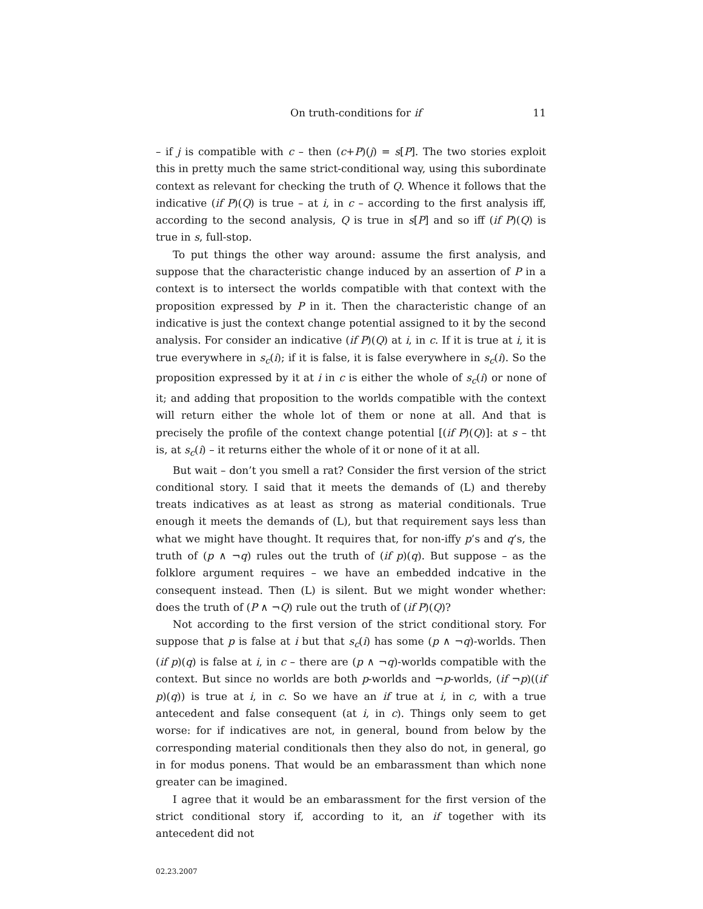On truth-conditions for if 11
– if j is compatible with c – then (c+P)(j) = s[P]. The two stories exploit this in pretty much the same strict-conditional way, using this subordinate context as relevant for checking the truth of Q. Whence it follows that the indicative (if P)(Q) is true – at i, in c – according to the first analysis iff, according to the second analysis, Q is true in s[P] and so iff (if P)(Q) is true in s, full-stop.
To put things the other way around: assume the first analysis, and suppose that the characteristic change induced by an assertion of P in a context is to intersect the worlds compatible with that context with the proposition expressed by P in it. Then the characteristic change of an indicative is just the context change potential assigned to it by the second analysis. For consider an indicative (if P)(Q) at i, in c. If it is true at i, it is true everywhere in s<sub>c</sub>(i); if it is false, it is false everywhere in s<sub>c</sub>(i). So the proposition expressed by it at i in c is either the whole of s<sub>c</sub>(i) or none of it; and adding that proposition to the worlds compatible with the context will return either the whole lot of them or none at all. And that is precisely the profile of the context change potential [(if P)(Q)]: at s – tht is, at s<sub>c</sub>(i) – it returns either the whole of it or none of it at all.
But wait – don’t you smell a rat? Consider the first version of the strict conditional story. I said that it meets the demands of (L) and thereby treats indicatives as at least as strong as material conditionals. True enough it meets the demands of (L), but that requirement says less than what we might have thought. It requires that, for non-iffy p’s and q’s, the truth of (p ∧ ¬q) rules out the truth of (if p)(q). But suppose – as the folklore argument requires – we have an embedded indcative in the consequent instead. Then (L) is silent. But we might wonder whether: does the truth of (P ∧ ¬Q) rule out the truth of (if P)(Q)?
Not according to the first version of the strict conditional story. For suppose that p is false at i but that s<sub>c</sub>(i) has some (p ∧ ¬q)-worlds. Then (if p)(q) is false at i, in c – there are (p ∧ ¬q)-worlds compatible with the context. But since no worlds are both p-worlds and ¬p-worlds, (if ¬p)((if p)(q)) is true at i, in c. So we have an if true at i, in c, with a true antecedent and false consequent (at i, in c). Things only seem to get worse: for if indicatives are not, in general, bound from below by the corresponding material conditionals then they also do not, in general, go in for modus ponens. That would be an embarassment than which none greater can be imagined.
I agree that it would be an embarassment for the first version of the strict conditional story if, according to it, an if together with its antecedent did not
02.23.2007